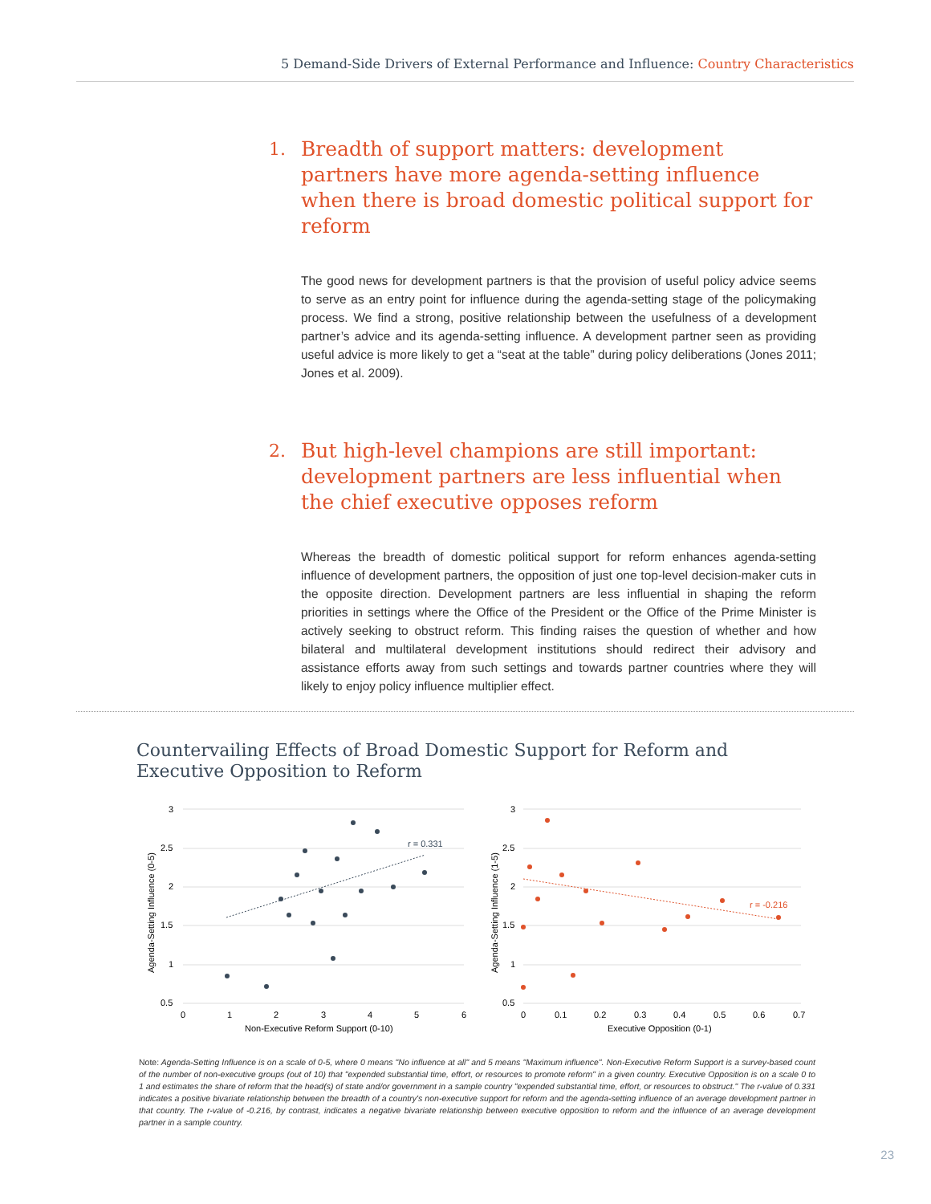5 Demand-Side Drivers of External Performance and Influence: Country Characteristics
1. Breadth of support matters: development partners have more agenda-setting influence when there is broad domestic political support for reform
The good news for development partners is that the provision of useful policy advice seems to serve as an entry point for influence during the agenda-setting stage of the policymaking process. We find a strong, positive relationship between the usefulness of a development partner’s advice and its agenda-setting influence. A development partner seen as providing useful advice is more likely to get a “seat at the table” during policy deliberations (Jones 2011; Jones et al. 2009).
2. But high-level champions are still important: development partners are less influential when the chief executive opposes reform
Whereas the breadth of domestic political support for reform enhances agenda-setting influence of development partners, the opposition of just one top-level decision-maker cuts in the opposite direction. Development partners are less influential in shaping the reform priorities in settings where the Office of the President or the Office of the Prime Minister is actively seeking to obstruct reform. This finding raises the question of whether and how bilateral and multilateral development institutions should redirect their advisory and assistance efforts away from such settings and towards partner countries where they will likely to enjoy policy influence multiplier effect.
Countervailing Effects of Broad Domestic Support for Reform and Executive Opposition to Reform
3
2.5
2
1.5
1
0.5
0
1
2
3
4
5
6
Non-Executive Reform Support (0-10)
Agenda-Setting Influence (0-5)
r = 0.331
3
2.5
2
1.5
1
0.5
0
0.1
0.2
0.3
0.4
0.5
0.6
0.7
Executive Opposition (0-1)
Agenda-Setting Influence (1-5)
r = -0.216
Note: Agenda-Setting Influence is on a scale of 0-5, where 0 means "No influence at all" and 5 means "Maximum influence". Non-Executive Reform Support is a survey-based count of the number of non-executive groups (out of 10) that "expended substantial time, effort, or resources to promote reform" in a given country. Executive Opposition is on a scale 0 to 1 and estimates the share of reform that the head(s) of state and/or government in a sample country "expended substantial time, effort, or resources to obstruct." The r-value of 0.331 indicates a positive bivariate relationship between the breadth of a country's non-executive support for reform and the agenda-setting influence of an average development partner in that country. The r-value of -0.216, by contrast, indicates a negative bivariate relationship between executive opposition to reform and the influence of an average development partner in a sample country.
23